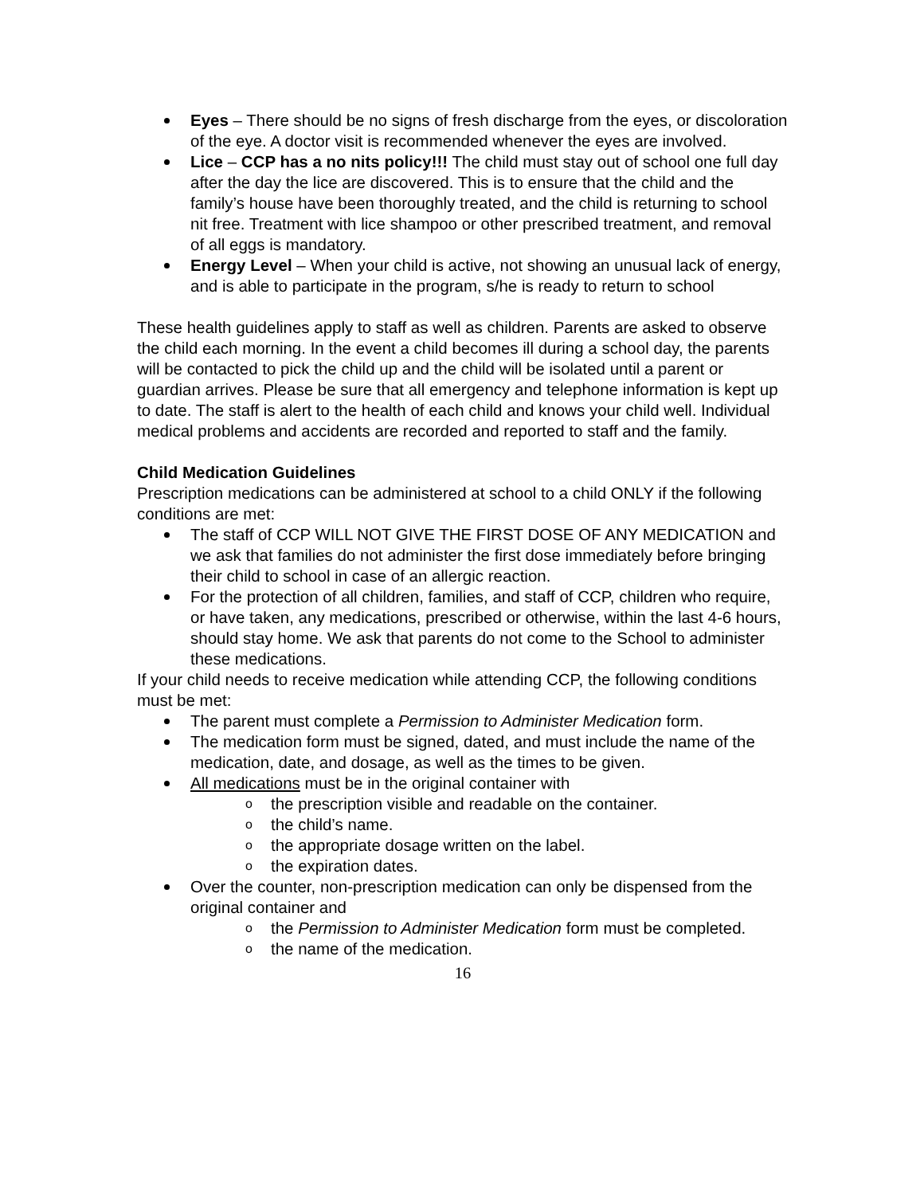Eyes – There should be no signs of fresh discharge from the eyes, or discoloration of the eye. A doctor visit is recommended whenever the eyes are involved.
Lice – CCP has a no nits policy!!! The child must stay out of school one full day after the day the lice are discovered. This is to ensure that the child and the family’s house have been thoroughly treated, and the child is returning to school nit free. Treatment with lice shampoo or other prescribed treatment, and removal of all eggs is mandatory.
Energy Level – When your child is active, not showing an unusual lack of energy, and is able to participate in the program, s/he is ready to return to school
These health guidelines apply to staff as well as children. Parents are asked to observe the child each morning. In the event a child becomes ill during a school day, the parents will be contacted to pick the child up and the child will be isolated until a parent or guardian arrives. Please be sure that all emergency and telephone information is kept up to date. The staff is alert to the health of each child and knows your child well. Individual medical problems and accidents are recorded and reported to staff and the family.
Child Medication Guidelines
Prescription medications can be administered at school to a child ONLY if the following conditions are met:
The staff of CCP WILL NOT GIVE THE FIRST DOSE OF ANY MEDICATION and we ask that families do not administer the first dose immediately before bringing their child to school in case of an allergic reaction.
For the protection of all children, families, and staff of CCP, children who require, or have taken, any medications, prescribed or otherwise, within the last 4-6 hours, should stay home. We ask that parents do not come to the School to administer these medications.
If your child needs to receive medication while attending CCP, the following conditions must be met:
The parent must complete a Permission to Administer Medication form.
The medication form must be signed, dated, and must include the name of the medication, date, and dosage, as well as the times to be given.
All medications must be in the original container with
o the prescription visible and readable on the container.
o the child’s name.
o the appropriate dosage written on the label.
o the expiration dates.
Over the counter, non-prescription medication can only be dispensed from the original container and
o the Permission to Administer Medication form must be completed.
o the name of the medication.
16